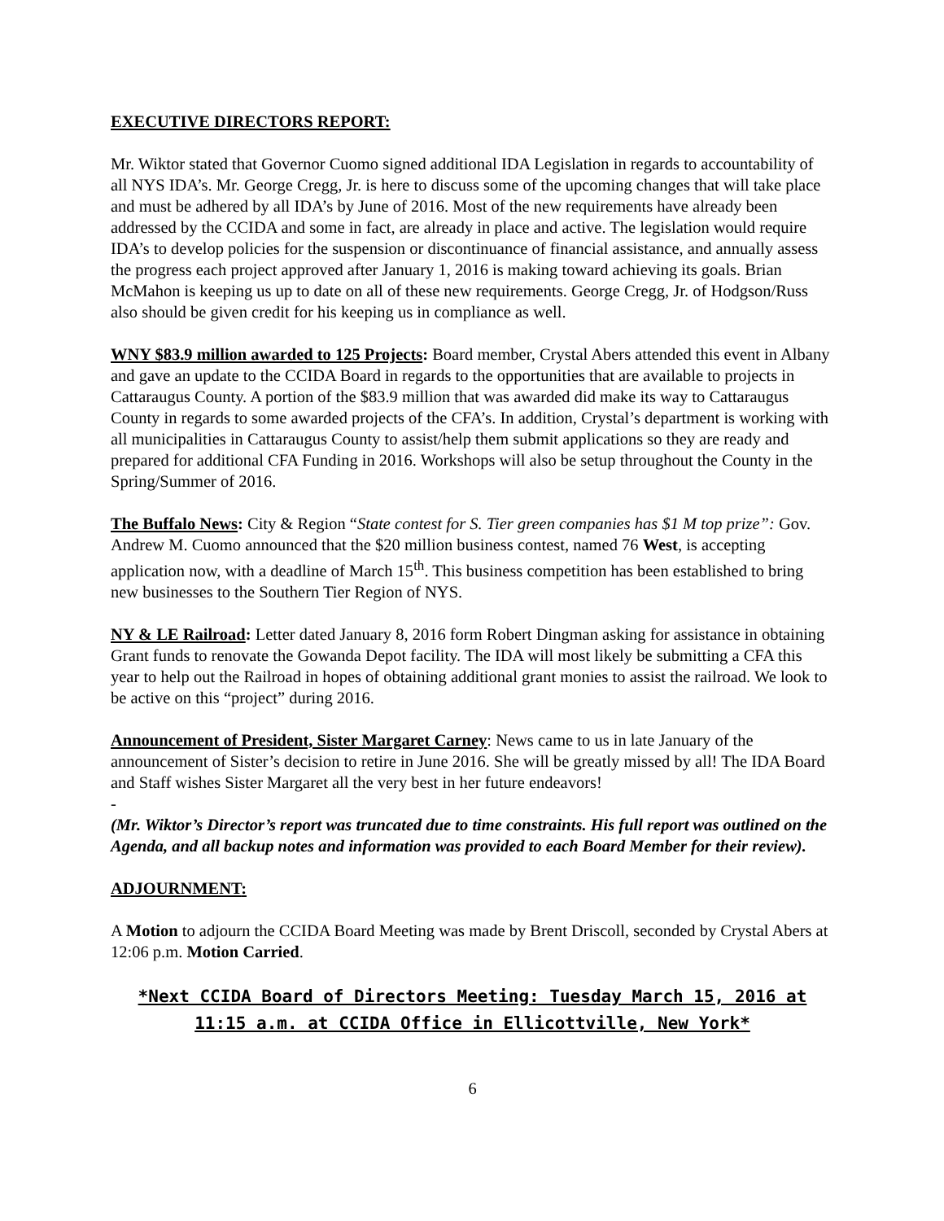EXECUTIVE DIRECTORS REPORT:
Mr. Wiktor stated that Governor Cuomo signed additional IDA Legislation in regards to accountability of all NYS IDA’s. Mr. George Cregg, Jr. is here to discuss some of the upcoming changes that will take place and must be adhered by all IDA’s by June of 2016. Most of the new requirements have already been addressed by the CCIDA and some in fact, are already in place and active. The legislation would require IDA’s to develop policies for the suspension or discontinuance of financial assistance, and annually assess the progress each project approved after January 1, 2016 is making toward achieving its goals. Brian McMahon is keeping us up to date on all of these new requirements. George Cregg, Jr. of Hodgson/Russ also should be given credit for his keeping us in compliance as well.
WNY $83.9 million awarded to 125 Projects: Board member, Crystal Abers attended this event in Albany and gave an update to the CCIDA Board in regards to the opportunities that are available to projects in Cattaraugus County. A portion of the $83.9 million that was awarded did make its way to Cattaraugus County in regards to some awarded projects of the CFA’s. In addition, Crystal’s department is working with all municipalities in Cattaraugus County to assist/help them submit applications so they are ready and prepared for additional CFA Funding in 2016. Workshops will also be setup throughout the County in the Spring/Summer of 2016.
The Buffalo News: City & Region “State contest for S. Tier green companies has $1 M top prize”: Gov. Andrew M. Cuomo announced that the $20 million business contest, named 76 West, is accepting application now, with a deadline of March 15<sup>th</sup>. This business competition has been established to bring new businesses to the Southern Tier Region of NYS.
NY & LE Railroad: Letter dated January 8, 2016 form Robert Dingman asking for assistance in obtaining Grant funds to renovate the Gowanda Depot facility. The IDA will most likely be submitting a CFA this year to help out the Railroad in hopes of obtaining additional grant monies to assist the railroad. We look to be active on this “project” during 2016.
Announcement of President, Sister Margaret Carney: News came to us in late January of the announcement of Sister’s decision to retire in June 2016. She will be greatly missed by all! The IDA Board and Staff wishes Sister Margaret all the very best in her future endeavors!
-
(Mr. Wiktor’s Director’s report was truncated due to time constraints. His full report was outlined on the Agenda, and all backup notes and information was provided to each Board Member for their review).
ADJOURNMENT:
A Motion to adjourn the CCIDA Board Meeting was made by Brent Driscoll, seconded by Crystal Abers at 12:06 p.m. Motion Carried.
*Next CCIDA Board of Directors Meeting: Tuesday March 15, 2016 at 11:15 a.m. at CCIDA Office in Ellicottville, New York*
6